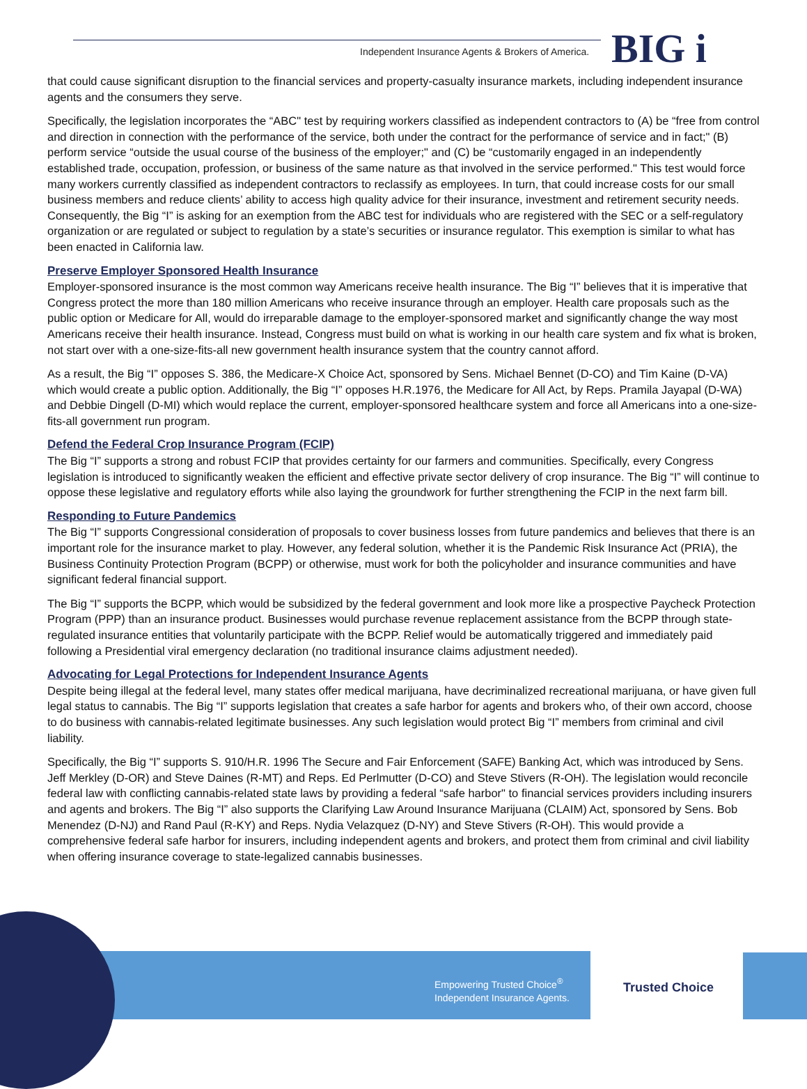Independent Insurance Agents & Brokers of America.
BIG i
that could cause significant disruption to the financial services and property-casualty insurance markets, including independent insurance agents and the consumers they serve.
Specifically, the legislation incorporates the “ABC" test by requiring workers classified as independent contractors to (A) be “free from control and direction in connection with the performance of the service, both under the contract for the performance of service and in fact;" (B) perform service “outside the usual course of the business of the employer;" and (C) be “customarily engaged in an independently established trade, occupation, profession, or business of the same nature as that involved in the service performed." This test would force many workers currently classified as independent contractors to reclassify as employees. In turn, that could increase costs for our small business members and reduce clients’ ability to access high quality advice for their insurance, investment and retirement security needs. Consequently, the Big “I” is asking for an exemption from the ABC test for individuals who are registered with the SEC or a self-regulatory organization or are regulated or subject to regulation by a state’s securities or insurance regulator. This exemption is similar to what has been enacted in California law.
Preserve Employer Sponsored Health Insurance
Employer-sponsored insurance is the most common way Americans receive health insurance. The Big “I” believes that it is imperative that Congress protect the more than 180 million Americans who receive insurance through an employer. Health care proposals such as the public option or Medicare for All, would do irreparable damage to the employer-sponsored market and significantly change the way most Americans receive their health insurance. Instead, Congress must build on what is working in our health care system and fix what is broken, not start over with a one-size-fits-all new government health insurance system that the country cannot afford.
As a result, the Big “I” opposes S. 386, the Medicare-X Choice Act, sponsored by Sens. Michael Bennet (D-CO) and Tim Kaine (D-VA) which would create a public option. Additionally, the Big “I” opposes H.R.1976, the Medicare for All Act, by Reps. Pramila Jayapal (D-WA) and Debbie Dingell (D-MI) which would replace the current, employer-sponsored healthcare system and force all Americans into a one-size-fits-all government run program.
Defend the Federal Crop Insurance Program (FCIP)
The Big “I” supports a strong and robust FCIP that provides certainty for our farmers and communities. Specifically, every Congress legislation is introduced to significantly weaken the efficient and effective private sector delivery of crop insurance. The Big “I” will continue to oppose these legislative and regulatory efforts while also laying the groundwork for further strengthening the FCIP in the next farm bill.
Responding to Future Pandemics
The Big “I” supports Congressional consideration of proposals to cover business losses from future pandemics and believes that there is an important role for the insurance market to play. However, any federal solution, whether it is the Pandemic Risk Insurance Act (PRIA), the Business Continuity Protection Program (BCPP) or otherwise, must work for both the policyholder and insurance communities and have significant federal financial support.
The Big “I” supports the BCPP, which would be subsidized by the federal government and look more like a prospective Paycheck Protection Program (PPP) than an insurance product. Businesses would purchase revenue replacement assistance from the BCPP through state-regulated insurance entities that voluntarily participate with the BCPP. Relief would be automatically triggered and immediately paid following a Presidential viral emergency declaration (no traditional insurance claims adjustment needed).
Advocating for Legal Protections for Independent Insurance Agents
Despite being illegal at the federal level, many states offer medical marijuana, have decriminalized recreational marijuana, or have given full legal status to cannabis. The Big “I” supports legislation that creates a safe harbor for agents and brokers who, of their own accord, choose to do business with cannabis-related legitimate businesses. Any such legislation would protect Big “I” members from criminal and civil liability.
Specifically, the Big “I” supports S. 910/H.R. 1996 The Secure and Fair Enforcement (SAFE) Banking Act, which was introduced by Sens. Jeff Merkley (D-OR) and Steve Daines (R-MT) and Reps. Ed Perlmutter (D-CO) and Steve Stivers (R-OH). The legislation would reconcile federal law with conflicting cannabis-related state laws by providing a federal “safe harbor" to financial services providers including insurers and agents and brokers. The Big “I” also supports the Clarifying Law Around Insurance Marijuana (CLAIM) Act, sponsored by Sens. Bob Menendez (D-NJ) and Rand Paul (R-KY) and Reps. Nydia Velazquez (D-NY) and Steve Stivers (R-OH). This would provide a comprehensive federal safe harbor for insurers, including independent agents and brokers, and protect them from criminal and civil liability when offering insurance coverage to state-legalized cannabis businesses.
Empowering Trusted Choice<sup>®</sup>
Independent Insurance Agents.
Trusted Choice